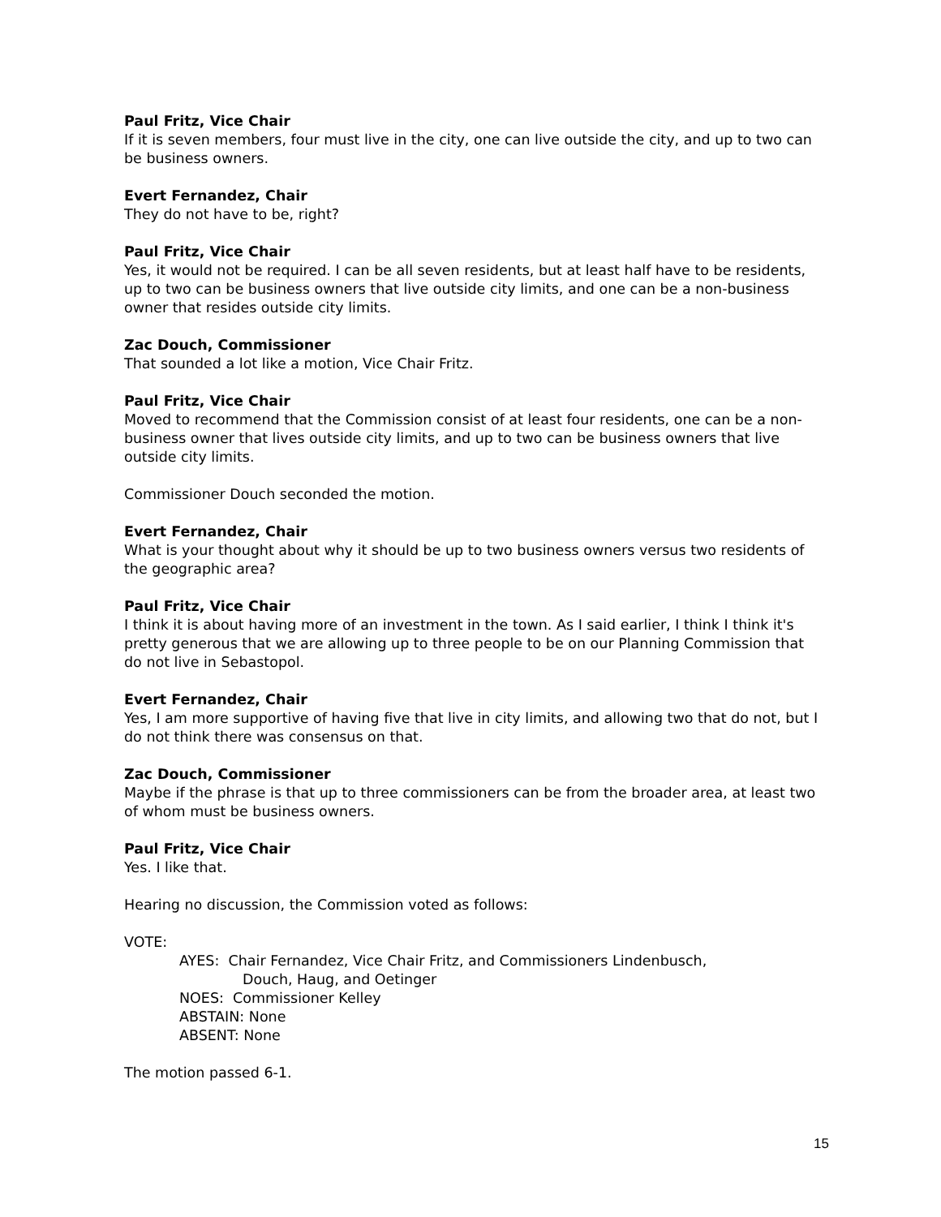Paul Fritz, Vice Chair
If it is seven members, four must live in the city, one can live outside the city, and up to two can be business owners.
Evert Fernandez, Chair
They do not have to be, right?
Paul Fritz, Vice Chair
Yes, it would not be required. I can be all seven residents, but at least half have to be residents, up to two can be business owners that live outside city limits, and one can be a non-business owner that resides outside city limits.
Zac Douch, Commissioner
That sounded a lot like a motion, Vice Chair Fritz.
Paul Fritz, Vice Chair
Moved to recommend that the Commission consist of at least four residents, one can be a non-business owner that lives outside city limits, and up to two can be business owners that live outside city limits.
Commissioner Douch seconded the motion.
Evert Fernandez, Chair
What is your thought about why it should be up to two business owners versus two residents of the geographic area?
Paul Fritz, Vice Chair
I think it is about having more of an investment in the town. As I said earlier, I think I think it's pretty generous that we are allowing up to three people to be on our Planning Commission that do not live in Sebastopol.
Evert Fernandez, Chair
Yes, I am more supportive of having five that live in city limits, and allowing two that do not, but I do not think there was consensus on that.
Zac Douch, Commissioner
Maybe if the phrase is that up to three commissioners can be from the broader area, at least two of whom must be business owners.
Paul Fritz, Vice Chair
Yes. I like that.
Hearing no discussion, the Commission voted as follows:
VOTE:
AYES: Chair Fernandez, Vice Chair Fritz, and Commissioners Lindenbusch,
Douch, Haug, and Oetinger
NOES: Commissioner Kelley
ABSTAIN: None
ABSENT: None
The motion passed 6-1.
15